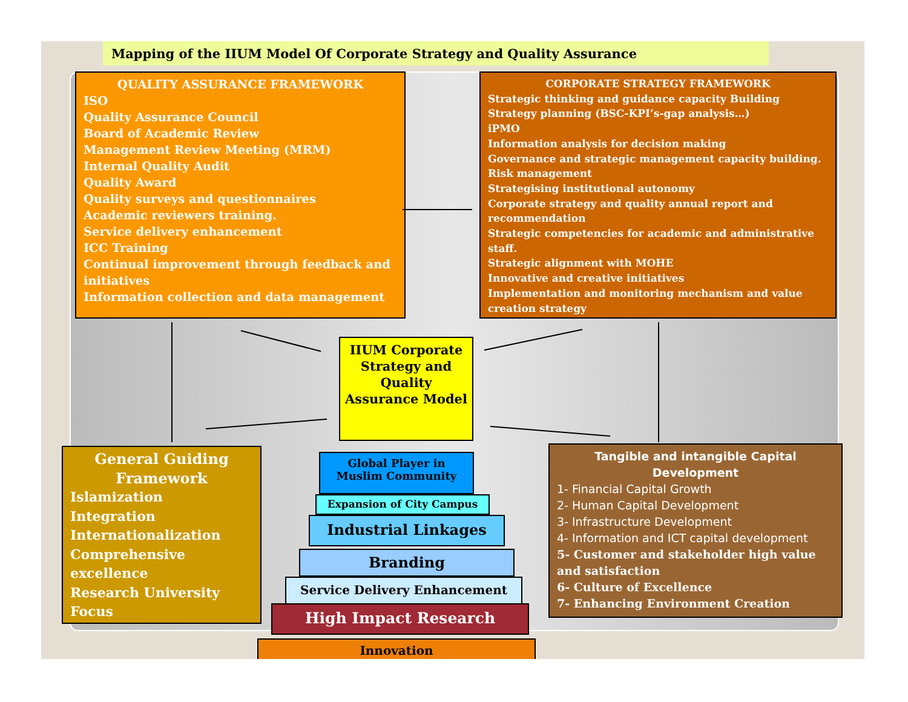Mapping of the IIUM Model Of Corporate Strategy and Quality Assurance
QUALITY ASSURANCE FRAMEWORK
ISO
Quality Assurance Council
Board of Academic Review
Management Review Meeting (MRM)
Internal Quality Audit
Quality Award
Quality surveys and questionnaires
Academic reviewers training.
Service delivery enhancement
ICC Training
Continual improvement through feedback and initiatives
Information collection and data management
CORPORATE STRATEGY FRAMEWORK
Strategic thinking and guidance capacity Building
Strategy planning (BSC-KPI’s-gap analysis…)
iPMO
Information analysis for decision making
Governance and strategic management capacity building.
Risk management
Strategising institutional autonomy
Corporate strategy and quality annual report and recommendation
Strategic competencies for academic and administrative staff.
Strategic alignment with MOHE
Innovative and creative initiatives
Implementation and monitoring mechanism and value creation strategy
IIUM Corporate Strategy and Quality Assurance Model
General Guiding Framework
Islamization
Integration
Internationalization
Comprehensive excellence
Research University Focus
Tangible and intangible Capital Development
1- Financial Capital Growth
2- Human Capital Development
3- Infrastructure Development
4- Information and ICT capital development
5- Customer and stakeholder high value and satisfaction
6- Culture of Excellence
7- Enhancing Environment Creation
Global Player in Muslim Community
Expansion of City Campus
Industrial Linkages
Branding
Service Delivery Enhancement
High Impact Research
Innovation